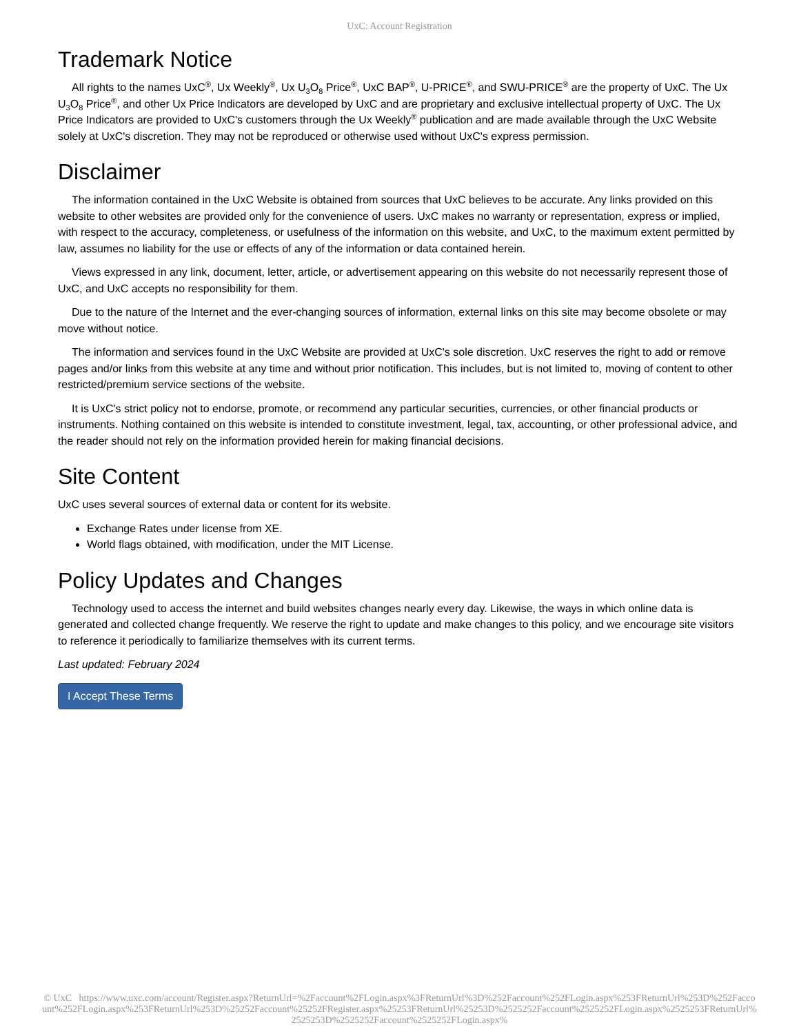UxC: Account Registration
Trademark Notice
All rights to the names UxC<sup>®</sup>, Ux Weekly<sup>®</sup>, Ux U<sub>3</sub>O<sub>8</sub> Price<sup>®</sup>, UxC BAP<sup>®</sup>, U-PRICE<sup>®</sup>, and SWU-PRICE<sup>®</sup> are the property of UxC. The Ux U<sub>3</sub>O<sub>8</sub> Price<sup>®</sup>, and other Ux Price Indicators are developed by UxC and are proprietary and exclusive intellectual property of UxC. The Ux Price Indicators are provided to UxC's customers through the Ux Weekly<sup>®</sup> publication and are made available through the UxC Website solely at UxC's discretion. They may not be reproduced or otherwise used without UxC's express permission.
Disclaimer
The information contained in the UxC Website is obtained from sources that UxC believes to be accurate. Any links provided on this website to other websites are provided only for the convenience of users. UxC makes no warranty or representation, express or implied, with respect to the accuracy, completeness, or usefulness of the information on this website, and UxC, to the maximum extent permitted by law, assumes no liability for the use or effects of any of the information or data contained herein.
Views expressed in any link, document, letter, article, or advertisement appearing on this website do not necessarily represent those of UxC, and UxC accepts no responsibility for them.
Due to the nature of the Internet and the ever-changing sources of information, external links on this site may become obsolete or may move without notice.
The information and services found in the UxC Website are provided at UxC's sole discretion. UxC reserves the right to add or remove pages and/or links from this website at any time and without prior notification. This includes, but is not limited to, moving of content to other restricted/premium service sections of the website.
It is UxC's strict policy not to endorse, promote, or recommend any particular securities, currencies, or other financial products or instruments. Nothing contained on this website is intended to constitute investment, legal, tax, accounting, or other professional advice, and the reader should not rely on the information provided herein for making financial decisions.
Site Content
UxC uses several sources of external data or content for its website.
Exchange Rates under license from XE.
World flags obtained, with modification, under the MIT License.
Policy Updates and Changes
Technology used to access the internet and build websites changes nearly every day. Likewise, the ways in which online data is generated and collected change frequently. We reserve the right to update and make changes to this policy, and we encourage site visitors to reference it periodically to familiarize themselves with its current terms.
Last updated: February 2024
I Accept These Terms
© UxC https://www.uxc.com/account/Register.aspx?ReturnUrl=%2Faccount%2FLogin.aspx%3FReturnUrl%3D%252Faccount%252FLogin.aspx%253FReturnUrl%253D%252Faccount%252FLogin.aspx%253FReturnUrl%253D%25252Faccount%25252FRegister.aspx%25253FReturnUrl%25253D%2525252Faccount%2525252FLogin.aspx%2525253FReturnUrl%2525253D%2525252Faccount%2525252FLogin.aspx%